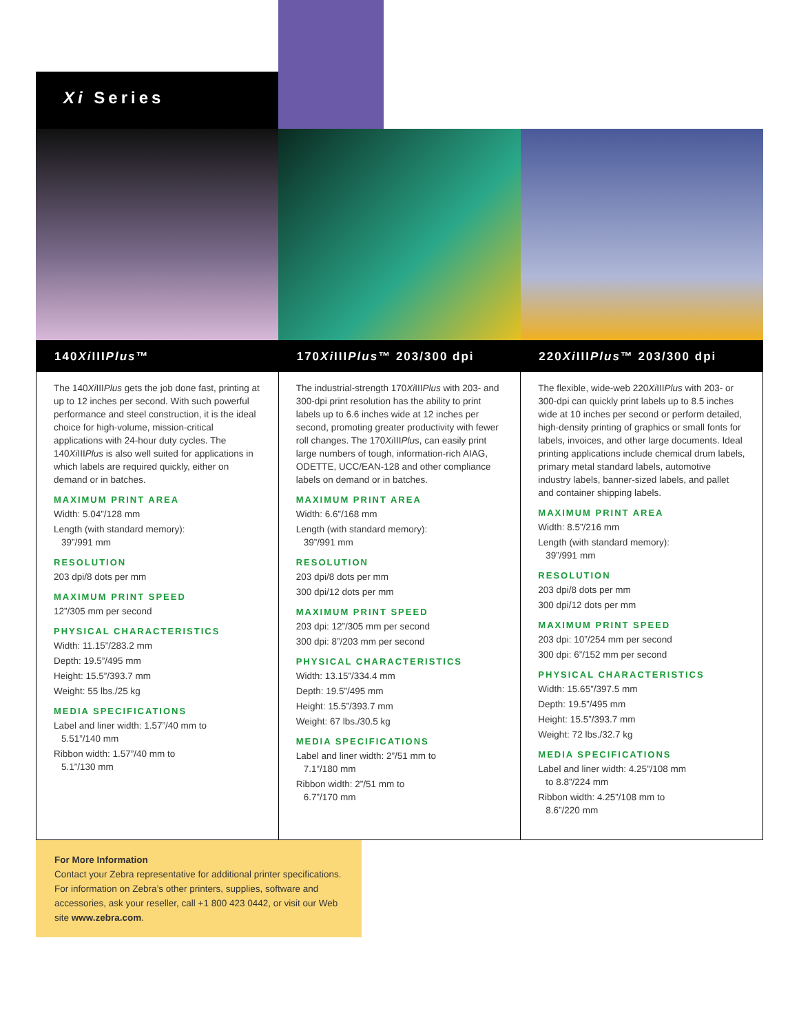Xi Series
140Xi IIIPlus™
The 140Xi IIIPlus gets the job done fast, printing at up to 12 inches per second. With such powerful performance and steel construction, it is the ideal choice for high-volume, mission-critical applications with 24-hour duty cycles. The 140Xi IIIPlus is also well suited for applications in which labels are required quickly, either on demand or in batches.
MAXIMUM PRINT AREA
Width: 5.04”/128 mm
Length (with standard memory):
39”/991 mm
RESOLUTION
203 dpi/8 dots per mm
MAXIMUM PRINT SPEED
12”/305 mm per second
PHYSICAL CHARACTERISTICS
Width: 11.15”/283.2 mm
Depth: 19.5”/495 mm
Height: 15.5”/393.7 mm
Weight: 55 lbs./25 kg
MEDIA SPECIFICATIONS
Label and liner width: 1.57”/40 mm to
5.51”/140 mm
Ribbon width: 1.57”/40 mm to
5.1”/130 mm
170Xi IIIPlus™ 203/300 dpi
The industrial-strength 170Xi IIIPlus with 203- and 300-dpi print resolution has the ability to print labels up to 6.6 inches wide at 12 inches per second, promoting greater productivity with fewer roll changes. The 170Xi IIIPlus, can easily print large numbers of tough, information-rich AIAG, ODETTE, UCC/EAN-128 and other compliance labels on demand or in batches.
MAXIMUM PRINT AREA
Width: 6.6”/168 mm
Length (with standard memory):
39”/991 mm
RESOLUTION
203 dpi/8 dots per mm
300 dpi/12 dots per mm
MAXIMUM PRINT SPEED
203 dpi: 12”/305 mm per second
300 dpi: 8”/203 mm per second
PHYSICAL CHARACTERISTICS
Width: 13.15”/334.4 mm
Depth: 19.5”/495 mm
Height: 15.5”/393.7 mm
Weight: 67 lbs./30.5 kg
MEDIA SPECIFICATIONS
Label and liner width: 2”/51 mm to
7.1”/180 mm
Ribbon width: 2”/51 mm to
6.7”/170 mm
220Xi IIIPlus™ 203/300 dpi
The flexible, wide-web 220Xi IIIPlus with 203- or 300-dpi can quickly print labels up to 8.5 inches wide at 10 inches per second or perform detailed, high-density printing of graphics or small fonts for labels, invoices, and other large documents. Ideal printing applications include chemical drum labels, primary metal standard labels, automotive industry labels, banner-sized labels, and pallet and container shipping labels.
MAXIMUM PRINT AREA
Width: 8.5”/216 mm
Length (with standard memory):
39”/991 mm
RESOLUTION
203 dpi/8 dots per mm
300 dpi/12 dots per mm
MAXIMUM PRINT SPEED
203 dpi: 10”/254 mm per second
300 dpi: 6”/152 mm per second
PHYSICAL CHARACTERISTICS
Width: 15.65”/397.5 mm
Depth: 19.5”/495 mm
Height: 15.5”/393.7 mm
Weight: 72 lbs./32.7 kg
MEDIA SPECIFICATIONS
Label and liner width: 4.25”/108 mm
to 8.8”/224 mm
Ribbon width: 4.25”/108 mm to
8.6”/220 mm
For More Information
Contact your Zebra representative for additional printer specifications. For information on Zebra’s other printers, supplies, software and accessories, ask your reseller, call +1 800 423 0442, or visit our Web site www.zebra.com.